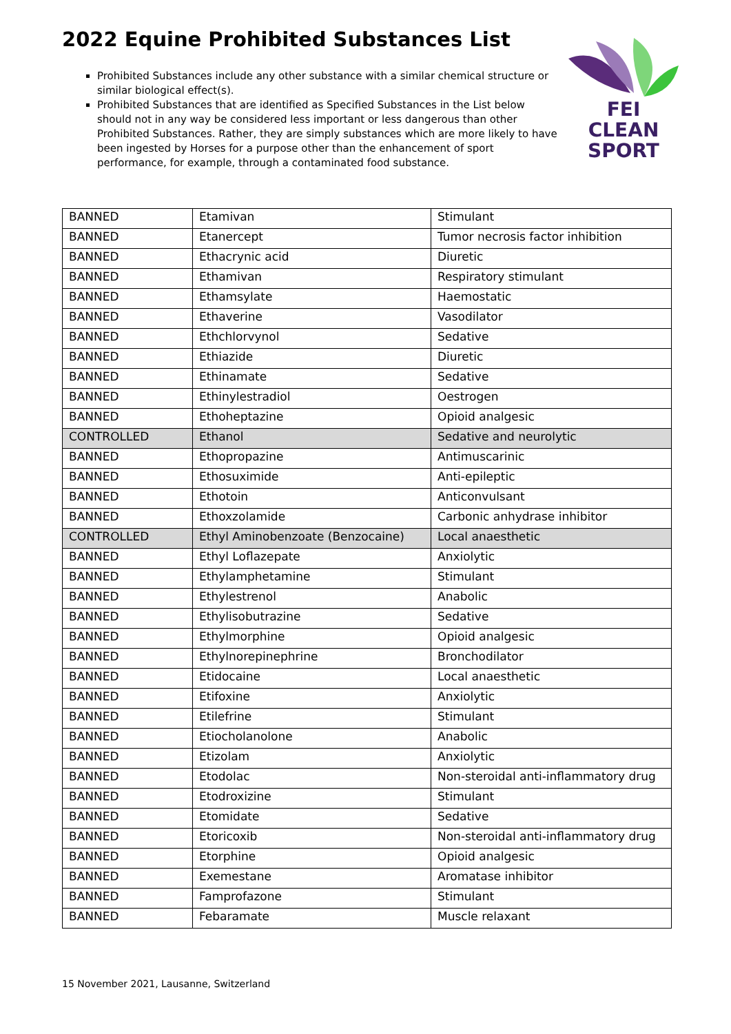2022 Equine Prohibited Substances List
Prohibited Substances include any other substance with a similar chemical structure or similar biological effect(s).
Prohibited Substances that are identified as Specified Substances in the List below should not in any way be considered less important or less dangerous than other Prohibited Substances. Rather, they are simply substances which are more likely to have been ingested by Horses for a purpose other than the enhancement of sport performance, for example, through a contaminated food substance.
FEI
CLEAN
SPORT
| BANNED | Etamivan | Stimulant |
| BANNED | Etanercept | Tumor necrosis factor inhibition |
| BANNED | Ethacrynic acid | Diuretic |
| BANNED | Ethamivan | Respiratory stimulant |
| BANNED | Ethamsylate | Haemostatic |
| BANNED | Ethaverine | Vasodilator |
| BANNED | Ethchlorvynol | Sedative |
| BANNED | Ethiazide | Diuretic |
| BANNED | Ethinamate | Sedative |
| BANNED | Ethinylestradiol | Oestrogen |
| BANNED | Ethoheptazine | Opioid analgesic |
| CONTROLLED | Ethanol | Sedative and neurolytic |
| BANNED | Ethopropazine | Antimuscarinic |
| BANNED | Ethosuximide | Anti-epileptic |
| BANNED | Ethotoin | Anticonvulsant |
| BANNED | Ethoxzolamide | Carbonic anhydrase inhibitor |
| CONTROLLED | Ethyl Aminobenzoate (Benzocaine) | Local anaesthetic |
| BANNED | Ethyl Loflazepate | Anxiolytic |
| BANNED | Ethylamphetamine | Stimulant |
| BANNED | Ethylestrenol | Anabolic |
| BANNED | Ethylisobutrazine | Sedative |
| BANNED | Ethylmorphine | Opioid analgesic |
| BANNED | Ethylnorepinephrine | Bronchodilator |
| BANNED | Etidocaine | Local anaesthetic |
| BANNED | Etifoxine | Anxiolytic |
| BANNED | Etilefrine | Stimulant |
| BANNED | Etiocholanolone | Anabolic |
| BANNED | Etizolam | Anxiolytic |
| BANNED | Etodolac | Non-steroidal anti-inflammatory drug |
| BANNED | Etodroxizine | Stimulant |
| BANNED | Etomidate | Sedative |
| BANNED | Etoricoxib | Non-steroidal anti-inflammatory drug |
| BANNED | Etorphine | Opioid analgesic |
| BANNED | Exemestane | Aromatase inhibitor |
| BANNED | Famprofazone | Stimulant |
| BANNED | Febaramate | Muscle relaxant |
15 November 2021, Lausanne, Switzerland